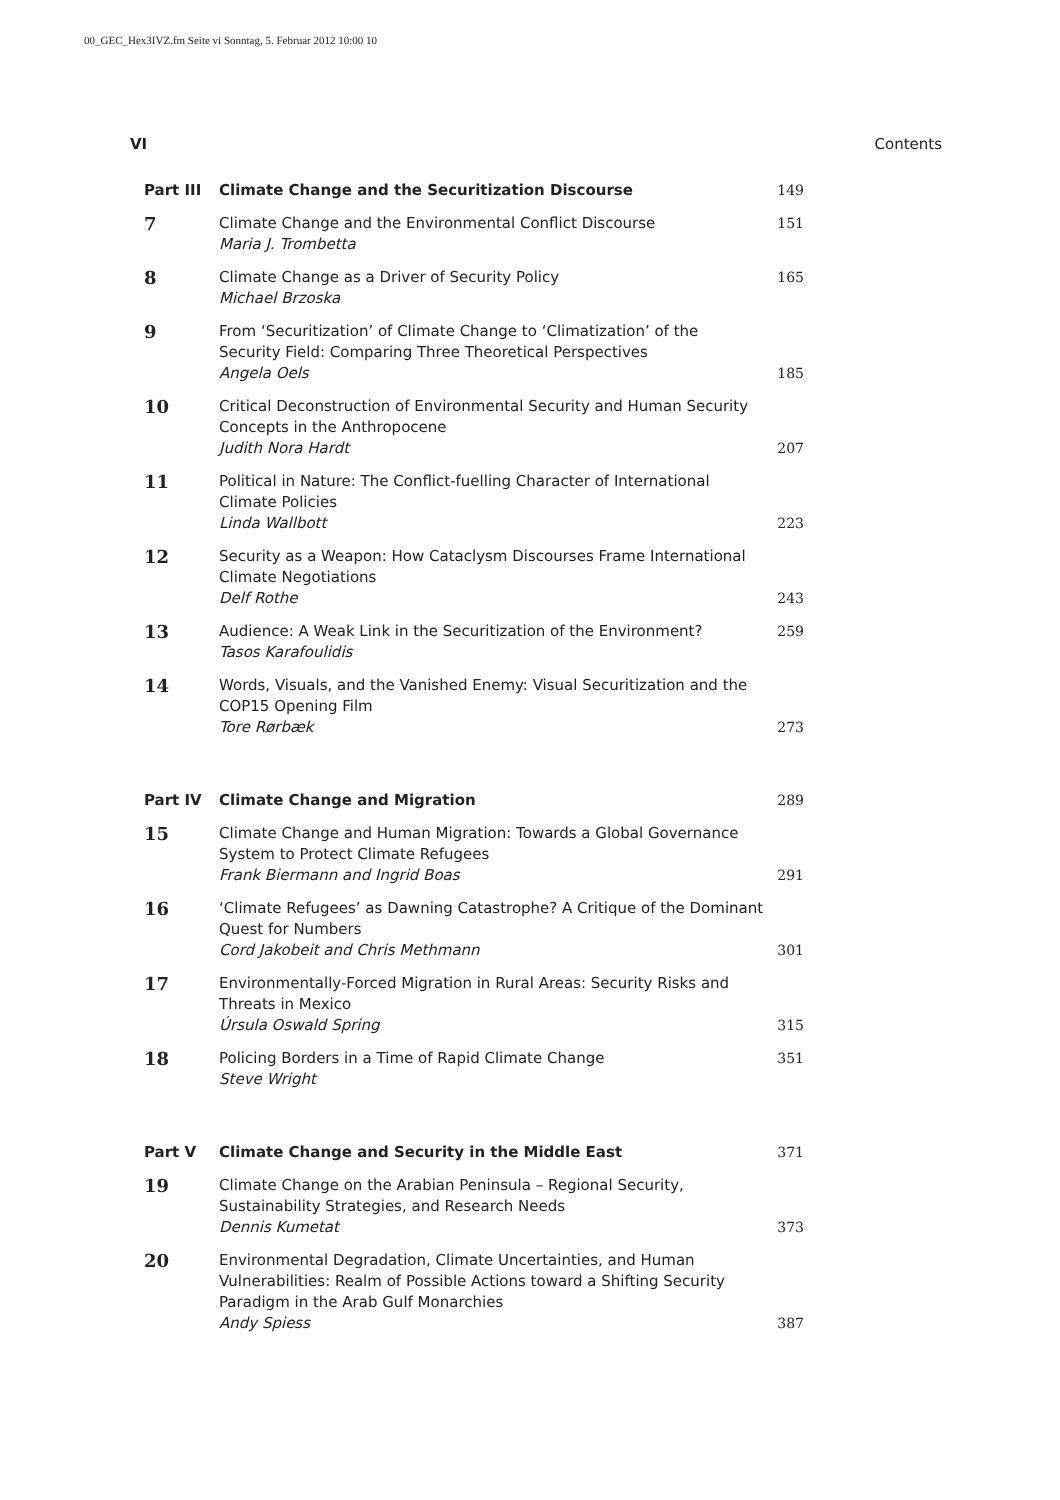00_GEC_Hex3IVZ.fm Seite vi Sonntag, 5. Februar 2012 10:00 10
VI Contents
| Part III | Climate Change and the Securitization Discourse | 149 |
| 7 | Climate Change and the Environmental Conflict Discourse Maria J. Trombetta | 151 |
| 8 | Climate Change as a Driver of Security Policy Michael Brzoska | 165 |
| 9 | From ‘Securitization’ of Climate Change to ‘Climatization’ of the Security Field: Comparing Three Theoretical Perspectives Angela Oels | 185 |
| 10 | Critical Deconstruction of Environmental Security and Human Security Concepts in the Anthropocene Judith Nora Hardt | 207 |
| 11 | Political in Nature: The Conflict-fuelling Character of International Climate Policies Linda Wallbott | 223 |
| 12 | Security as a Weapon: How Cataclysm Discourses Frame International Climate Negotiations Delf Rothe | 243 |
| 13 | Audience: A Weak Link in the Securitization of the Environment? Tasos Karafoulidis | 259 |
| 14 | Words, Visuals, and the Vanished Enemy: Visual Securitization and the COP15 Opening Film Tore Rørbæk | 273 |
| Part IV | Climate Change and Migration | 289 |
| 15 | Climate Change and Human Migration: Towards a Global Governance System to Protect Climate Refugees Frank Biermann and Ingrid Boas | 291 |
| 16 | ‘Climate Refugees’ as Dawning Catastrophe? A Critique of the Dominant Quest for Numbers Cord Jakobeit and Chris Methmann | 301 |
| 17 | Environmentally-Forced Migration in Rural Areas: Security Risks and Threats in Mexico Úrsula Oswald Spring | 315 |
| 18 | Policing Borders in a Time of Rapid Climate Change Steve Wright | 351 |
| Part V | Climate Change and Security in the Middle East | 371 |
| 19 | Climate Change on the Arabian Peninsula – Regional Security, Sustainability Strategies, and Research Needs Dennis Kumetat | 373 |
| 20 | Environmental Degradation, Climate Uncertainties, and Human Vulnerabilities: Realm of Possible Actions toward a Shifting Security Paradigm in the Arab Gulf Monarchies Andy Spiess | 387 |